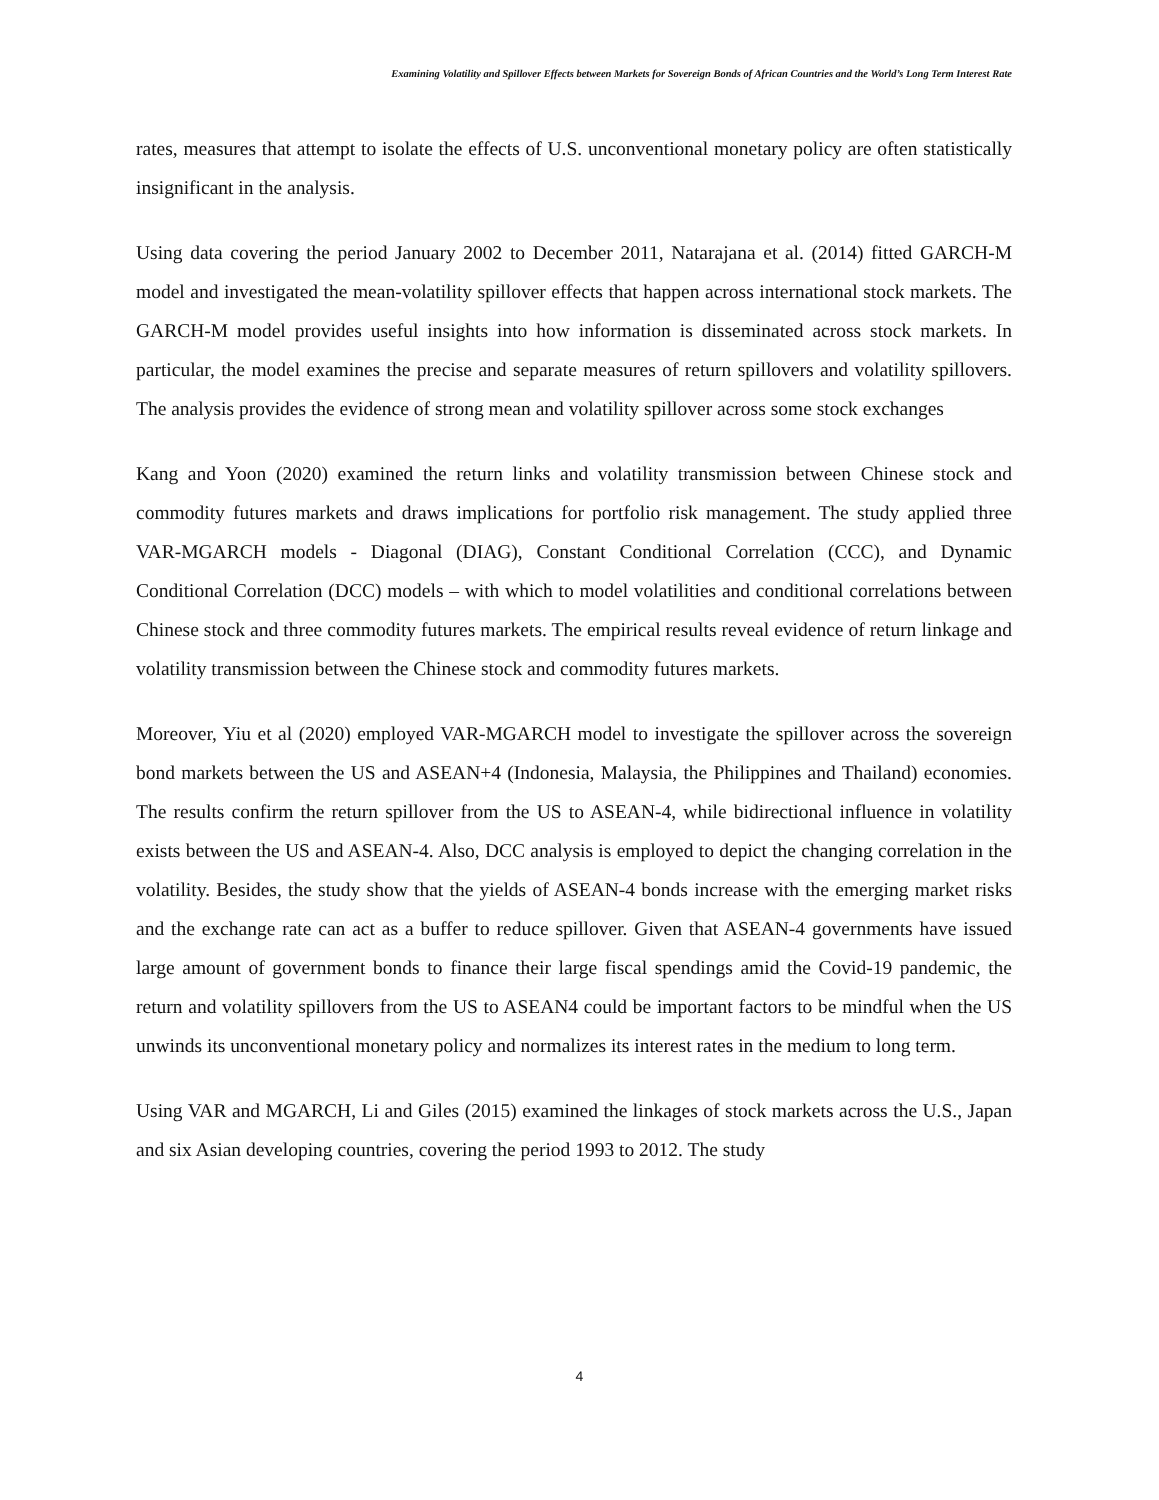Examining Volatility and Spillover Effects between Markets for Sovereign Bonds of African Countries and the World’s Long Term Interest Rate
rates, measures that attempt to isolate the effects of U.S. unconventional monetary policy are often statistically insignificant in the analysis.
Using data covering the period January 2002 to December 2011, Natarajana et al. (2014) fitted GARCH-M model and investigated the mean-volatility spillover effects that happen across international stock markets. The GARCH-M model provides useful insights into how information is disseminated across stock markets. In particular, the model examines the precise and separate measures of return spillovers and volatility spillovers. The analysis provides the evidence of strong mean and volatility spillover across some stock exchanges
Kang and Yoon (2020) examined the return links and volatility transmission between Chinese stock and commodity futures markets and draws implications for portfolio risk management. The study applied three VAR-MGARCH models - Diagonal (DIAG), Constant Conditional Correlation (CCC), and Dynamic Conditional Correlation (DCC) models – with which to model volatilities and conditional correlations between Chinese stock and three commodity futures markets. The empirical results reveal evidence of return linkage and volatility transmission between the Chinese stock and commodity futures markets.
Moreover, Yiu et al (2020) employed VAR-MGARCH model to investigate the spillover across the sovereign bond markets between the US and ASEAN+4 (Indonesia, Malaysia, the Philippines and Thailand) economies. The results confirm the return spillover from the US to ASEAN-4, while bidirectional influence in volatility exists between the US and ASEAN-4. Also, DCC analysis is employed to depict the changing correlation in the volatility. Besides, the study show that the yields of ASEAN-4 bonds increase with the emerging market risks and the exchange rate can act as a buffer to reduce spillover. Given that ASEAN-4 governments have issued large amount of government bonds to finance their large fiscal spendings amid the Covid-19 pandemic, the return and volatility spillovers from the US to ASEAN4 could be important factors to be mindful when the US unwinds its unconventional monetary policy and normalizes its interest rates in the medium to long term.
Using VAR and MGARCH, Li and Giles (2015) examined the linkages of stock markets across the U.S., Japan and six Asian developing countries, covering the period 1993 to 2012. The study
4